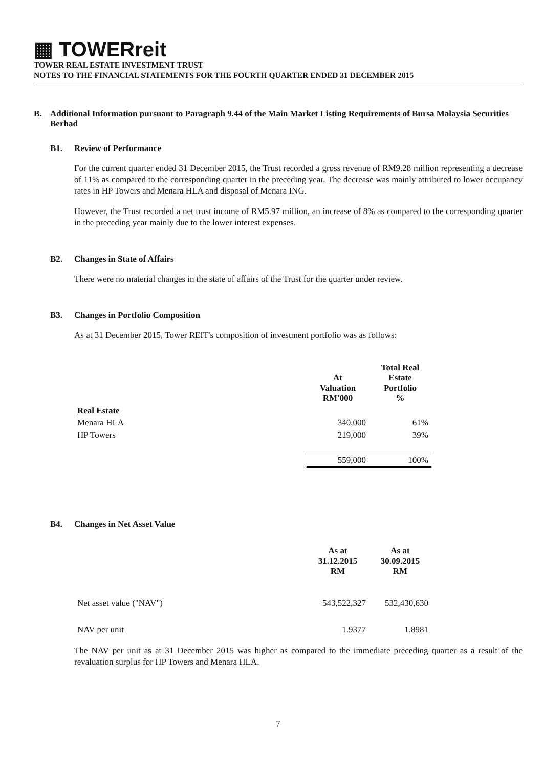▦ TOWERreit
TOWER REAL ESTATE INVESTMENT TRUST
NOTES TO THE FINANCIAL STATEMENTS FOR THE FOURTH QUARTER ENDED 31 DECEMBER 2015
B. Additional Information pursuant to Paragraph 9.44 of the Main Market Listing Requirements of Bursa Malaysia Securities Berhad
B1. Review of Performance
For the current quarter ended 31 December 2015, the Trust recorded a gross revenue of RM9.28 million representing a decrease of 11% as compared to the corresponding quarter in the preceding year. The decrease was mainly attributed to lower occupancy rates in HP Towers and Menara HLA and disposal of Menara ING.
However, the Trust recorded a net trust income of RM5.97 million, an increase of 8% as compared to the corresponding quarter in the preceding year mainly due to the lower interest expenses.
B2. Changes in State of Affairs
There were no material changes in the state of affairs of the Trust for the quarter under review.
B3. Changes in Portfolio Composition
As at 31 December 2015, Tower REIT's composition of investment portfolio was as follows:
| | At Valuation RM'000 | Total Real Estate Portfolio % | |
| --- | --- | --- | --- |
| Real Estate | | | |
| Menara HLA | 340,000 | 61% | |
| HP Towers | 219,000 | 39% | |
| | 559,000 | 100% | |
B4. Changes in Net Asset Value
| | As at 31.12.2015 RM | As at 30.09.2015 RM | |
| --- | --- | --- | --- |
| Net asset value ("NAV") | 543,522,327 | 532,430,630 | |
| NAV per unit | 1.9377 | 1.8981 | |
The NAV per unit as at 31 December 2015 was higher as compared to the immediate preceding quarter as a result of the revaluation surplus for HP Towers and Menara HLA.
7